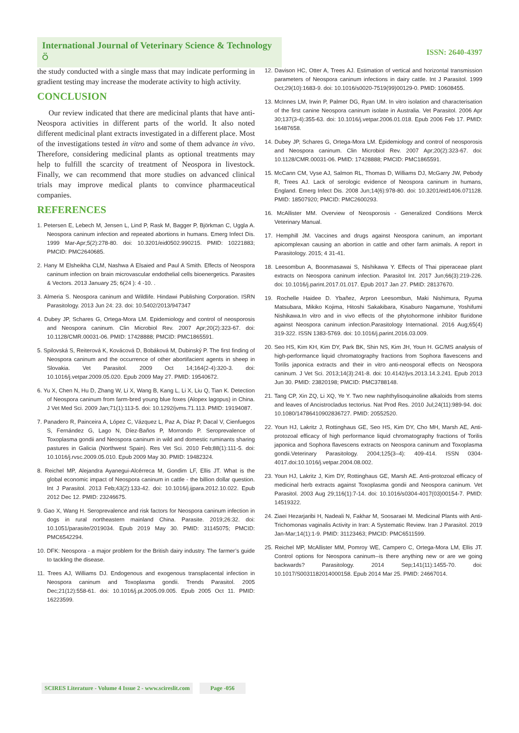International Journal of Veterinary Science & Technology ⍥
ISSN: 2640-4397
the study conducted with a single mass that may indicate performing in gradient testing may increase the moderate activity to high activity.
CONCLUSION
Our review indicated that there are medicinal plants that have anti-Neospora activities in different parts of the world. It also noted different medicinal plant extracts investigated in a different place. Most of the investigations tested in vitro and some of them advance in vivo. Therefore, considering medicinal plants as optional treatments may help to fulfill the scarcity of treatment of Neospora in livestock. Finally, we can recommend that more studies on advanced clinical trials may improve medical plants to convince pharmaceutical companies.
REFERENCES
1. Petersen E, Lebech M, Jensen L, Lind P, Rask M, Bagger P, Björkman C, Uggla A. Neospora caninum infection and repeated abortions in humans. Emerg Infect Dis. 1999 Mar-Apr;5(2):278-80. doi: 10.3201/eid0502.990215. PMID: 10221883; PMCID: PMC2640685.
2. Hany M Elsheikha CLM, Nashwa A Elsaied and Paul A Smith. Effects of Neospora caninum infection on brain microvascular endothelial cells bioenergetics. Parasites & Vectors. 2013 January 25; 6(24 ): 4 -10. .
3. Almeria S. Neospora caninum and Wildlife. Hindawi Publishing Corporation. ISRN Parasitology. 2013 Jun 24: 23. doi: 10.5402/2013/947347
4. Dubey JP, Schares G, Ortega-Mora LM. Epidemiology and control of neosporosis and Neospora caninum. Clin Microbiol Rev. 2007 Apr;20(2):323-67. doi: 10.1128/CMR.00031-06. PMID: 17428888; PMCID: PMC1865591.
5. Spilovská S, Reiterová K, Kovácová D, Bobáková M, Dubinský P. The first finding of Neospora caninum and the occurrence of other abortifacient agents in sheep in Slovakia. Vet Parasitol. 2009 Oct 14;164(2-4):320-3. doi: 10.1016/j.vetpar.2009.05.020. Epub 2009 May 27. PMID: 19540672.
6. Yu X, Chen N, Hu D, Zhang W, Li X, Wang B, Kang L, Li X, Liu Q, Tian K. Detection of Neospora caninum from farm-bred young blue foxes (Alopex lagopus) in China. J Vet Med Sci. 2009 Jan;71(1):113-5. doi: 10.1292/jvms.71.113. PMID: 19194087.
7. Panadero R, Painceira A, López C, Vázquez L, Paz A, Díaz P, Dacal V, Cienfuegos S, Fernández G, Lago N, Díez-Baños P, Morrondo P. Seroprevalence of Toxoplasma gondii and Neospora caninum in wild and domestic ruminants sharing pastures in Galicia (Northwest Spain). Res Vet Sci. 2010 Feb;88(1):111-5. doi: 10.1016/j.rvsc.2009.05.010. Epub 2009 May 30. PMID: 19482324.
8. Reichel MP, Alejandra Ayanegui-Alcérreca M, Gondim LF, Ellis JT. What is the global economic impact of Neospora caninum in cattle - the billion dollar question. Int J Parasitol. 2013 Feb;43(2):133-42. doi: 10.1016/j.ijpara.2012.10.022. Epub 2012 Dec 12. PMID: 23246675.
9. Gao X, Wang H. Seroprevalence and risk factors for Neospora caninum infection in dogs in rural northeastern mainland China. Parasite. 2019;26:32. doi: 10.1051/parasite/2019034. Epub 2019 May 30. PMID: 31145075; PMCID: PMC6542294.
10. DFK: Neospora - a major problem for the British dairy industry. The farmer’s guide to tackling the disease.
11. Trees AJ, Williams DJ. Endogenous and exogenous transplacental infection in Neospora caninum and Toxoplasma gondii. Trends Parasitol. 2005 Dec;21(12):558-61. doi: 10.1016/j.pt.2005.09.005. Epub 2005 Oct 11. PMID: 16223599.
12. Davison HC, Otter A, Trees AJ. Estimation of vertical and horizontal transmission parameters of Neospora caninum infections in dairy cattle. Int J Parasitol. 1999 Oct;29(10):1683-9. doi: 10.1016/s0020-7519(99)00129-0. PMID: 10608455.
13. McInnes LM, Irwin P, Palmer DG, Ryan UM. In vitro isolation and characterisation of the first canine Neospora caninum isolate in Australia. Vet Parasitol. 2006 Apr 30;137(3-4):355-63. doi: 10.1016/j.vetpar.2006.01.018. Epub 2006 Feb 17. PMID: 16487658.
14. Dubey JP, Schares G, Ortega-Mora LM. Epidemiology and control of neosporosis and Neospora caninum. Clin Microbiol Rev. 2007 Apr;20(2):323-67. doi: 10.1128/CMR.00031-06. PMID: 17428888; PMCID: PMC1865591.
15. McCann CM, Vyse AJ, Salmon RL, Thomas D, Williams DJ, McGarry JW, Pebody R, Trees AJ. Lack of serologic evidence of Neospora caninum in humans, England. Emerg Infect Dis. 2008 Jun;14(6):978-80. doi: 10.3201/eid1406.071128. PMID: 18507920; PMCID: PMC2600293.
16. McAllister MM. Overview of Neosporosis - Generalized Conditions Merck Veterinary Manual.
17. Hemphill JM. Vaccines and drugs against Neospora caninum, an important apicomplexan causing an abortion in cattle and other farm animals. A report in Parasitology. 2015; 4 31-41.
18. Leesombun A, Boonmasawai S, Nishikawa Y. Effects of Thai piperaceae plant extracts on Neospora caninum infection. Parasitol Int. 2017 Jun;66(3):219-226. doi: 10.1016/j.parint.2017.01.017. Epub 2017 Jan 27. PMID: 28137670.
19. Rochelle Haidee D. Ybañez, Arpron Leesombun, Maki Nishimura, Ryuma Matsubara, Mikiko Kojima, Hitoshi Sakakibara, Kisaburo Nagamune, Yoshifumi Nishikawa.In vitro and in vivo effects of the phytohormone inhibitor fluridone against Neospora caninum infection.Parasitology International. 2016 Aug;65(4) 319-322. ISSN 1383-5769. doi: 10.1016/j.parint.2016.03.009.
20. Seo HS, Kim KH, Kim DY, Park BK, Shin NS, Kim JH, Youn H. GC/MS analysis of high-performance liquid chromatography fractions from Sophora flavescens and Torilis japonica extracts and their in vitro anti-neosporal effects on Neospora caninum. J Vet Sci. 2013;14(3):241-8. doi: 10.4142/jvs.2013.14.3.241. Epub 2013 Jun 30. PMID: 23820198; PMCID: PMC3788148.
21. Tang CP, Xin ZQ, Li XQ, Ye Y. Two new naphthylisoquinoline alkaloids from stems and leaves of Ancistrocladus tectorius. Nat Prod Res. 2010 Jul;24(11):989-94. doi: 10.1080/14786410902836727. PMID: 20552520.
22. Youn HJ, Lakritz J, Rottinghaus GE, Seo HS, Kim DY, Cho MH, Marsh AE, Anti-protozoal efficacy of high performance liquid chromatography fractions of Torilis japonica and Sophora flavescens extracts on Neospora caninum and Toxoplasma gondii.Veterinary Parasitology. 2004;125(3–4): 409-414. ISSN 0304-4017.doi:10.1016/j.vetpar.2004.08.002.
23. Youn HJ, Lakritz J, Kim DY, Rottinghaus GE, Marsh AE. Anti-protozoal efficacy of medicinal herb extracts against Toxoplasma gondii and Neospora caninum. Vet Parasitol. 2003 Aug 29;116(1):7-14. doi: 10.1016/s0304-4017(03)00154-7. PMID: 14519322.
24. Ziaei Hezarjaribi H, Nadeali N, Fakhar M, Soosaraei M. Medicinal Plants with Anti-Trichomonas vaginalis Activity in Iran: A Systematic Review. Iran J Parasitol. 2019 Jan-Mar;14(1):1-9. PMID: 31123463; PMCID: PMC6511599.
25. Reichel MP, McAllister MM, Pomroy WE, Campero C, Ortega-Mora LM, Ellis JT. Control options for Neospora caninum--is there anything new or are we going backwards? Parasitology. 2014 Sep;141(11):1455-70. doi: 10.1017/S0031182014000158. Epub 2014 Mar 25. PMID: 24667014.
SCIRES Literature - Volume 4 Issue 2 - www.scireslit.com Page -056